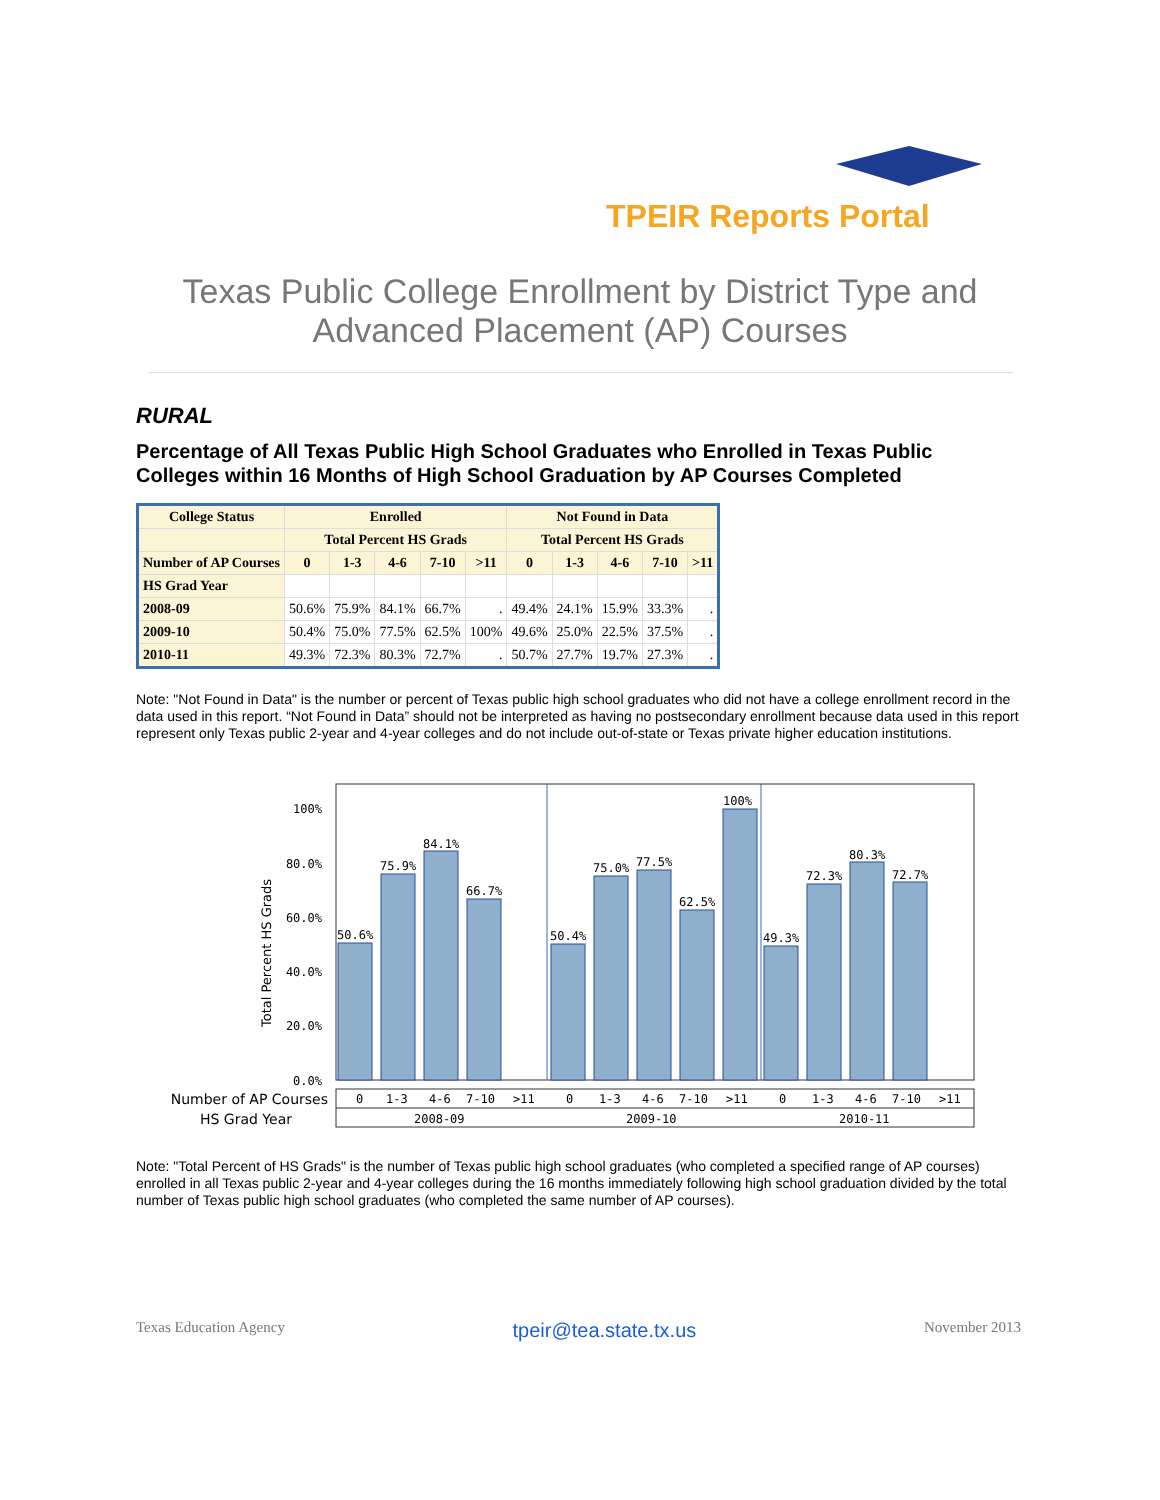TPEIR Reports Portal
Texas Public College Enrollment by District Type and
Advanced Placement (AP) Courses
RURAL
Percentage of All Texas Public High School Graduates who Enrolled in Texas Public Colleges within 16 Months of High School Graduation by AP Courses Completed
| College Status | Enrolled | | | | | Not Found in Data | | | | |
| --- | --- | --- | --- | --- | --- | --- | --- | --- | --- | --- |
| | Total Percent HS Grads | | | | | Total Percent HS Grads | | | | |
| Number of AP Courses | 0 | 1-3 | 4-6 | 7-10 | >11 | 0 | 1-3 | 4-6 | 7-10 | >11 |
| HS Grad Year | | | | | | | | | | |
| 2008-09 | 50.6% | 75.9% | 84.1% | 66.7% | . | 49.4% | 24.1% | 15.9% | 33.3% | . |
| 2009-10 | 50.4% | 75.0% | 77.5% | 62.5% | 100% | 49.6% | 25.0% | 22.5% | 37.5% | . |
| 2010-11 | 49.3% | 72.3% | 80.3% | 72.7% | . | 50.7% | 27.7% | 19.7% | 27.3% | . |
Note: "Not Found in Data" is the number or percent of Texas public high school graduates who did not have a college enrollment record in the data used in this report. “Not Found in Data” should not be interpreted as having no postsecondary enrollment because data used in this report represent only Texas public 2-year and 4-year colleges and do not include out-of-state or Texas private higher education institutions.
100%
80.0%
60.0%
40.0%
20.0%
0.0%
Total Percent HS Grads
50.6%
75.9%
84.1%
66.7%
50.4%
75.0%
77.5%
62.5%
100%
49.3%
72.3%
80.3%
72.7%
Number of AP Courses
HS Grad Year
0
1-3
4-6
7-10
>11
0
1-3
4-6
7-10
>11
0
1-3
4-6
7-10
>11
2008-09
2009-10
2010-11
Note: "Total Percent of HS Grads" is the number of Texas public high school graduates (who completed a specified range of AP courses) enrolled in all Texas public 2-year and 4-year colleges during the 16 months immediately following high school graduation divided by the total number of Texas public high school graduates (who completed the same number of AP courses).
Texas Education Agency tpeir@tea.state.tx.us November 2013